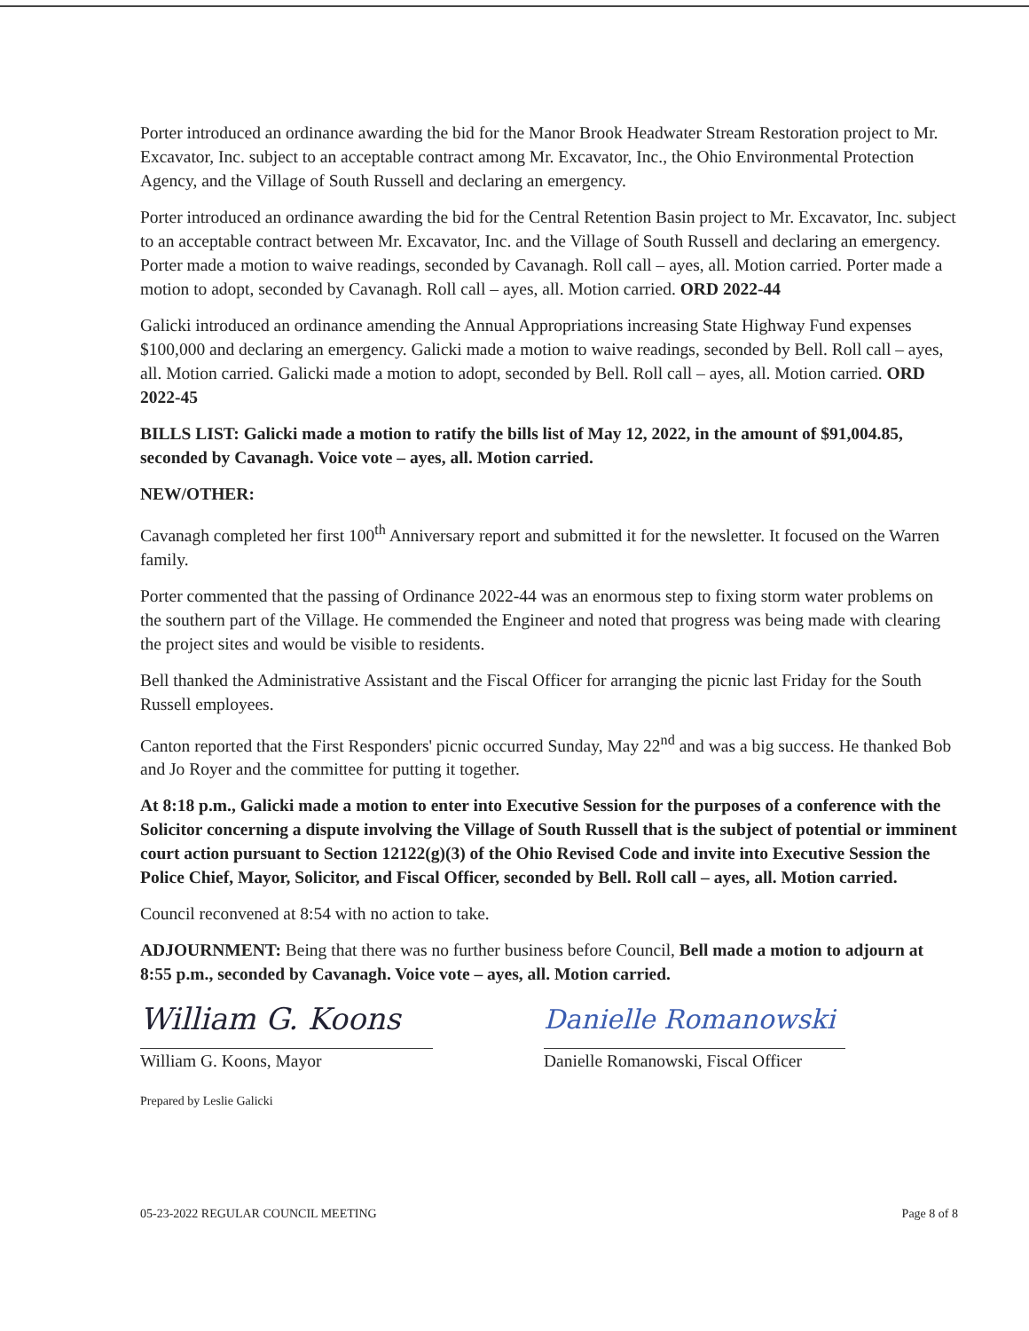Porter introduced an ordinance awarding the bid for the Manor Brook Headwater Stream Restoration project to Mr. Excavator, Inc. subject to an acceptable contract among Mr. Excavator, Inc., the Ohio Environmental Protection Agency, and the Village of South Russell and declaring an emergency.
Porter introduced an ordinance awarding the bid for the Central Retention Basin project to Mr. Excavator, Inc. subject to an acceptable contract between Mr. Excavator, Inc. and the Village of South Russell and declaring an emergency. Porter made a motion to waive readings, seconded by Cavanagh. Roll call – ayes, all. Motion carried. Porter made a motion to adopt, seconded by Cavanagh. Roll call – ayes, all. Motion carried. ORD 2022-44
Galicki introduced an ordinance amending the Annual Appropriations increasing State Highway Fund expenses $100,000 and declaring an emergency. Galicki made a motion to waive readings, seconded by Bell. Roll call – ayes, all. Motion carried. Galicki made a motion to adopt, seconded by Bell. Roll call – ayes, all. Motion carried. ORD 2022-45
BILLS LIST: Galicki made a motion to ratify the bills list of May 12, 2022, in the amount of $91,004.85, seconded by Cavanagh. Voice vote – ayes, all. Motion carried.
NEW/OTHER:
Cavanagh completed her first 100<sup>th</sup> Anniversary report and submitted it for the newsletter. It focused on the Warren family.
Porter commented that the passing of Ordinance 2022-44 was an enormous step to fixing storm water problems on the southern part of the Village. He commended the Engineer and noted that progress was being made with clearing the project sites and would be visible to residents.
Bell thanked the Administrative Assistant and the Fiscal Officer for arranging the picnic last Friday for the South Russell employees.
Canton reported that the First Responders' picnic occurred Sunday, May 22<sup>nd</sup> and was a big success. He thanked Bob and Jo Royer and the committee for putting it together.
At 8:18 p.m., Galicki made a motion to enter into Executive Session for the purposes of a conference with the Solicitor concerning a dispute involving the Village of South Russell that is the subject of potential or imminent court action pursuant to Section 12122(g)(3) of the Ohio Revised Code and invite into Executive Session the Police Chief, Mayor, Solicitor, and Fiscal Officer, seconded by Bell. Roll call – ayes, all. Motion carried.
Council reconvened at 8:54 with no action to take.
ADJOURNMENT: Being that there was no further business before Council, Bell made a motion to adjourn at 8:55 p.m., seconded by Cavanagh. Voice vote – ayes, all. Motion carried.
William G. Koons
William G. Koons, Mayor
Danielle Romanowski
Danielle Romanowski, Fiscal Officer
Prepared by Leslie Galicki
05-23-2022 REGULAR COUNCIL MEETING Page 8 of 8